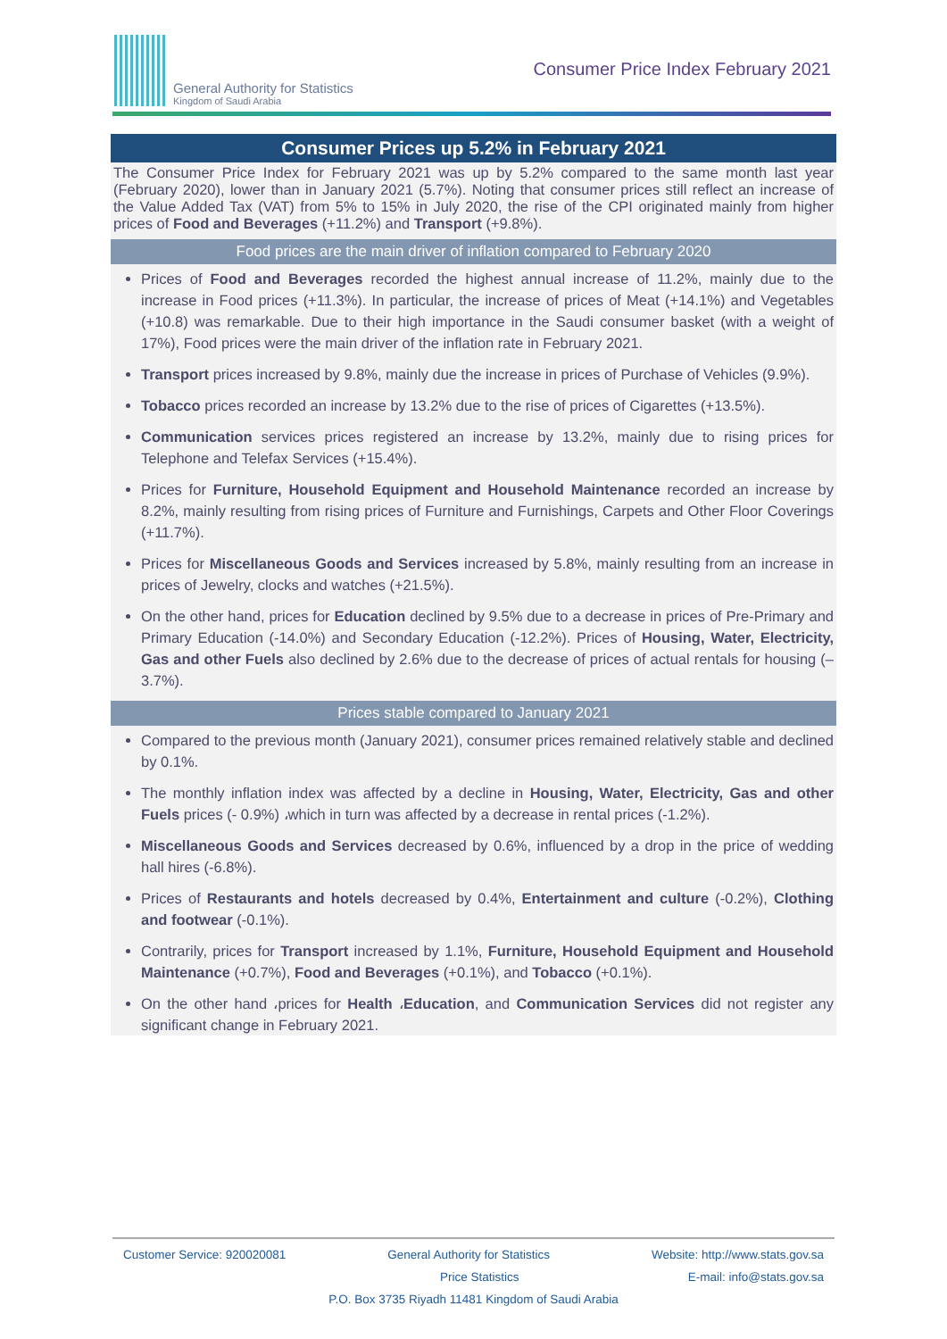General Authority for Statistics
Kingdom of Saudi Arabia
Consumer Price Index February 2021
Consumer Prices up 5.2% in February 2021
The Consumer Price Index for February 2021 was up by 5.2% compared to the same month last year (February 2020), lower than in January 2021 (5.7%). Noting that consumer prices still reflect an increase of the Value Added Tax (VAT) from 5% to 15% in July 2020, the rise of the CPI originated mainly from higher prices of Food and Beverages (+11.2%) and Transport (+9.8%).
Food prices are the main driver of inflation compared to February 2020
Prices of Food and Beverages recorded the highest annual increase of 11.2%, mainly due to the increase in Food prices (+11.3%). In particular, the increase of prices of Meat (+14.1%) and Vegetables (+10.8) was remarkable. Due to their high importance in the Saudi consumer basket (with a weight of 17%), Food prices were the main driver of the inflation rate in February 2021.
Transport prices increased by 9.8%, mainly due the increase in prices of Purchase of Vehicles (9.9%).
Tobacco prices recorded an increase by 13.2% due to the rise of prices of Cigarettes (+13.5%).
Communication services prices registered an increase by 13.2%, mainly due to rising prices for Telephone and Telefax Services (+15.4%).
Prices for Furniture, Household Equipment and Household Maintenance recorded an increase by 8.2%, mainly resulting from rising prices of Furniture and Furnishings, Carpets and Other Floor Coverings (+11.7%).
Prices for Miscellaneous Goods and Services increased by 5.8%, mainly resulting from an increase in prices of Jewelry, clocks and watches (+21.5%).
On the other hand, prices for Education declined by 9.5% due to a decrease in prices of Pre-Primary and Primary Education (-14.0%) and Secondary Education (-12.2%). Prices of Housing, Water, Electricity, Gas and other Fuels also declined by 2.6% due to the decrease of prices of actual rentals for housing (–3.7%).
Prices stable compared to January 2021
Compared to the previous month (January 2021), consumer prices remained relatively stable and declined by 0.1%.
The monthly inflation index was affected by a decline in Housing, Water, Electricity, Gas and other Fuels prices (- 0.9%) ،which in turn was affected by a decrease in rental prices (-1.2%).
Miscellaneous Goods and Services decreased by 0.6%, influenced by a drop in the price of wedding hall hires (-6.8%).
Prices of Restaurants and hotels decreased by 0.4%, Entertainment and culture (-0.2%), Clothing and footwear (-0.1%).
Contrarily, prices for Transport increased by 1.1%, Furniture, Household Equipment and Household Maintenance (+0.7%), Food and Beverages (+0.1%), and Tobacco (+0.1%).
On the other hand ،prices for Health ،Education, and Communication Services did not register any significant change in February 2021.
Customer Service: 920020081 General Authority for Statistics Website: http://www.stats.gov.sa
Price Statistics E-mail: info@stats.gov.sa
P.O. Box 3735 Riyadh 11481 Kingdom of Saudi Arabia